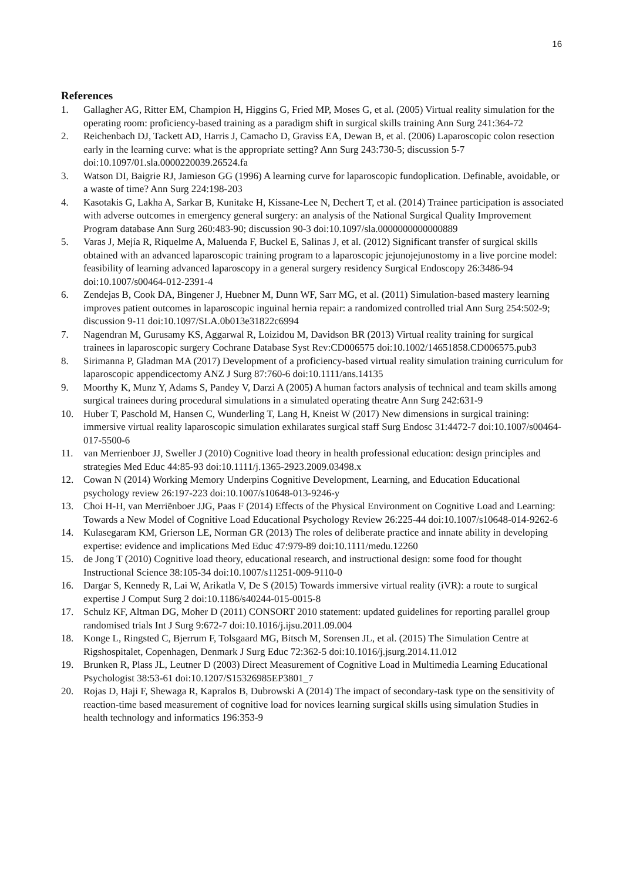16
References
1. Gallagher AG, Ritter EM, Champion H, Higgins G, Fried MP, Moses G, et al. (2005) Virtual reality simulation for the operating room: proficiency-based training as a paradigm shift in surgical skills training Ann Surg 241:364-72
2. Reichenbach DJ, Tackett AD, Harris J, Camacho D, Graviss EA, Dewan B, et al. (2006) Laparoscopic colon resection early in the learning curve: what is the appropriate setting? Ann Surg 243:730-5; discussion 5-7 doi:10.1097/01.sla.0000220039.26524.fa
3. Watson DI, Baigrie RJ, Jamieson GG (1996) A learning curve for laparoscopic fundoplication. Definable, avoidable, or a waste of time? Ann Surg 224:198-203
4. Kasotakis G, Lakha A, Sarkar B, Kunitake H, Kissane-Lee N, Dechert T, et al. (2014) Trainee participation is associated with adverse outcomes in emergency general surgery: an analysis of the National Surgical Quality Improvement Program database Ann Surg 260:483-90; discussion 90-3 doi:10.1097/sla.0000000000000889
5. Varas J, Mejía R, Riquelme A, Maluenda F, Buckel E, Salinas J, et al. (2012) Significant transfer of surgical skills obtained with an advanced laparoscopic training program to a laparoscopic jejunojejunostomy in a live porcine model: feasibility of learning advanced laparoscopy in a general surgery residency Surgical Endoscopy 26:3486-94 doi:10.1007/s00464-012-2391-4
6. Zendejas B, Cook DA, Bingener J, Huebner M, Dunn WF, Sarr MG, et al. (2011) Simulation-based mastery learning improves patient outcomes in laparoscopic inguinal hernia repair: a randomized controlled trial Ann Surg 254:502-9; discussion 9-11 doi:10.1097/SLA.0b013e31822c6994
7. Nagendran M, Gurusamy KS, Aggarwal R, Loizidou M, Davidson BR (2013) Virtual reality training for surgical trainees in laparoscopic surgery Cochrane Database Syst Rev:CD006575 doi:10.1002/14651858.CD006575.pub3
8. Sirimanna P, Gladman MA (2017) Development of a proficiency-based virtual reality simulation training curriculum for laparoscopic appendicectomy ANZ J Surg 87:760-6 doi:10.1111/ans.14135
9. Moorthy K, Munz Y, Adams S, Pandey V, Darzi A (2005) A human factors analysis of technical and team skills among surgical trainees during procedural simulations in a simulated operating theatre Ann Surg 242:631-9
10. Huber T, Paschold M, Hansen C, Wunderling T, Lang H, Kneist W (2017) New dimensions in surgical training: immersive virtual reality laparoscopic simulation exhilarates surgical staff Surg Endosc 31:4472-7 doi:10.1007/s00464-017-5500-6
11. van Merrienboer JJ, Sweller J (2010) Cognitive load theory in health professional education: design principles and strategies Med Educ 44:85-93 doi:10.1111/j.1365-2923.2009.03498.x
12. Cowan N (2014) Working Memory Underpins Cognitive Development, Learning, and Education Educational psychology review 26:197-223 doi:10.1007/s10648-013-9246-y
13. Choi H-H, van Merriënboer JJG, Paas F (2014) Effects of the Physical Environment on Cognitive Load and Learning: Towards a New Model of Cognitive Load Educational Psychology Review 26:225-44 doi:10.1007/s10648-014-9262-6
14. Kulasegaram KM, Grierson LE, Norman GR (2013) The roles of deliberate practice and innate ability in developing expertise: evidence and implications Med Educ 47:979-89 doi:10.1111/medu.12260
15. de Jong T (2010) Cognitive load theory, educational research, and instructional design: some food for thought Instructional Science 38:105-34 doi:10.1007/s11251-009-9110-0
16. Dargar S, Kennedy R, Lai W, Arikatla V, De S (2015) Towards immersive virtual reality (iVR): a route to surgical expertise J Comput Surg 2 doi:10.1186/s40244-015-0015-8
17. Schulz KF, Altman DG, Moher D (2011) CONSORT 2010 statement: updated guidelines for reporting parallel group randomised trials Int J Surg 9:672-7 doi:10.1016/j.ijsu.2011.09.004
18. Konge L, Ringsted C, Bjerrum F, Tolsgaard MG, Bitsch M, Sorensen JL, et al. (2015) The Simulation Centre at Rigshospitalet, Copenhagen, Denmark J Surg Educ 72:362-5 doi:10.1016/j.jsurg.2014.11.012
19. Brunken R, Plass JL, Leutner D (2003) Direct Measurement of Cognitive Load in Multimedia Learning Educational Psychologist 38:53-61 doi:10.1207/S15326985EP3801_7
20. Rojas D, Haji F, Shewaga R, Kapralos B, Dubrowski A (2014) The impact of secondary-task type on the sensitivity of reaction-time based measurement of cognitive load for novices learning surgical skills using simulation Studies in health technology and informatics 196:353-9